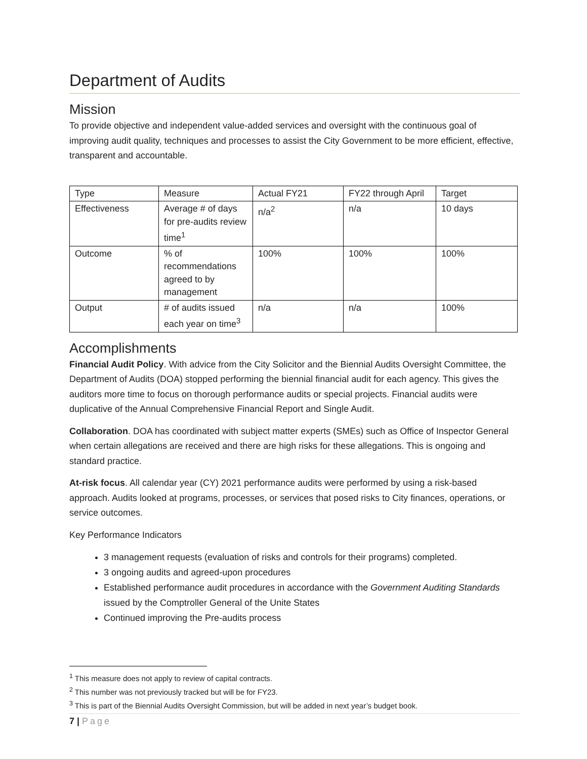Department of Audits
Mission
To provide objective and independent value-added services and oversight with the continuous goal of improving audit quality, techniques and processes to assist the City Government to be more efficient, effective, transparent and accountable.
| Type | Measure | Actual FY21 | FY22 through April | Target |
| Effectiveness | Average # of days for pre-audits review time<sup>1</sup> | n/a<sup>2</sup> | n/a | 10 days |
| Outcome | % of recommendations agreed to by management | 100% | 100% | 100% |
| Output | # of audits issued each year on time<sup>3</sup> | n/a | n/a | 100% |
Accomplishments
Financial Audit Policy. With advice from the City Solicitor and the Biennial Audits Oversight Committee, the Department of Audits (DOA) stopped performing the biennial financial audit for each agency. This gives the auditors more time to focus on thorough performance audits or special projects. Financial audits were duplicative of the Annual Comprehensive Financial Report and Single Audit.
Collaboration. DOA has coordinated with subject matter experts (SMEs) such as Office of Inspector General when certain allegations are received and there are high risks for these allegations. This is ongoing and standard practice.
At-risk focus. All calendar year (CY) 2021 performance audits were performed by using a risk-based approach. Audits looked at programs, processes, or services that posed risks to City finances, operations, or service outcomes.
Key Performance Indicators
3 management requests (evaluation of risks and controls for their programs) completed.
3 ongoing audits and agreed-upon procedures
Established performance audit procedures in accordance with the Government Auditing Standards issued by the Comptroller General of the Unite States
Continued improving the Pre-audits process
<sup>1</sup> This measure does not apply to review of capital contracts.
<sup>2</sup> This number was not previously tracked but will be for FY23.
<sup>3</sup> This is part of the Biennial Audits Oversight Commission, but will be added in next year’s budget book.
7 | Page